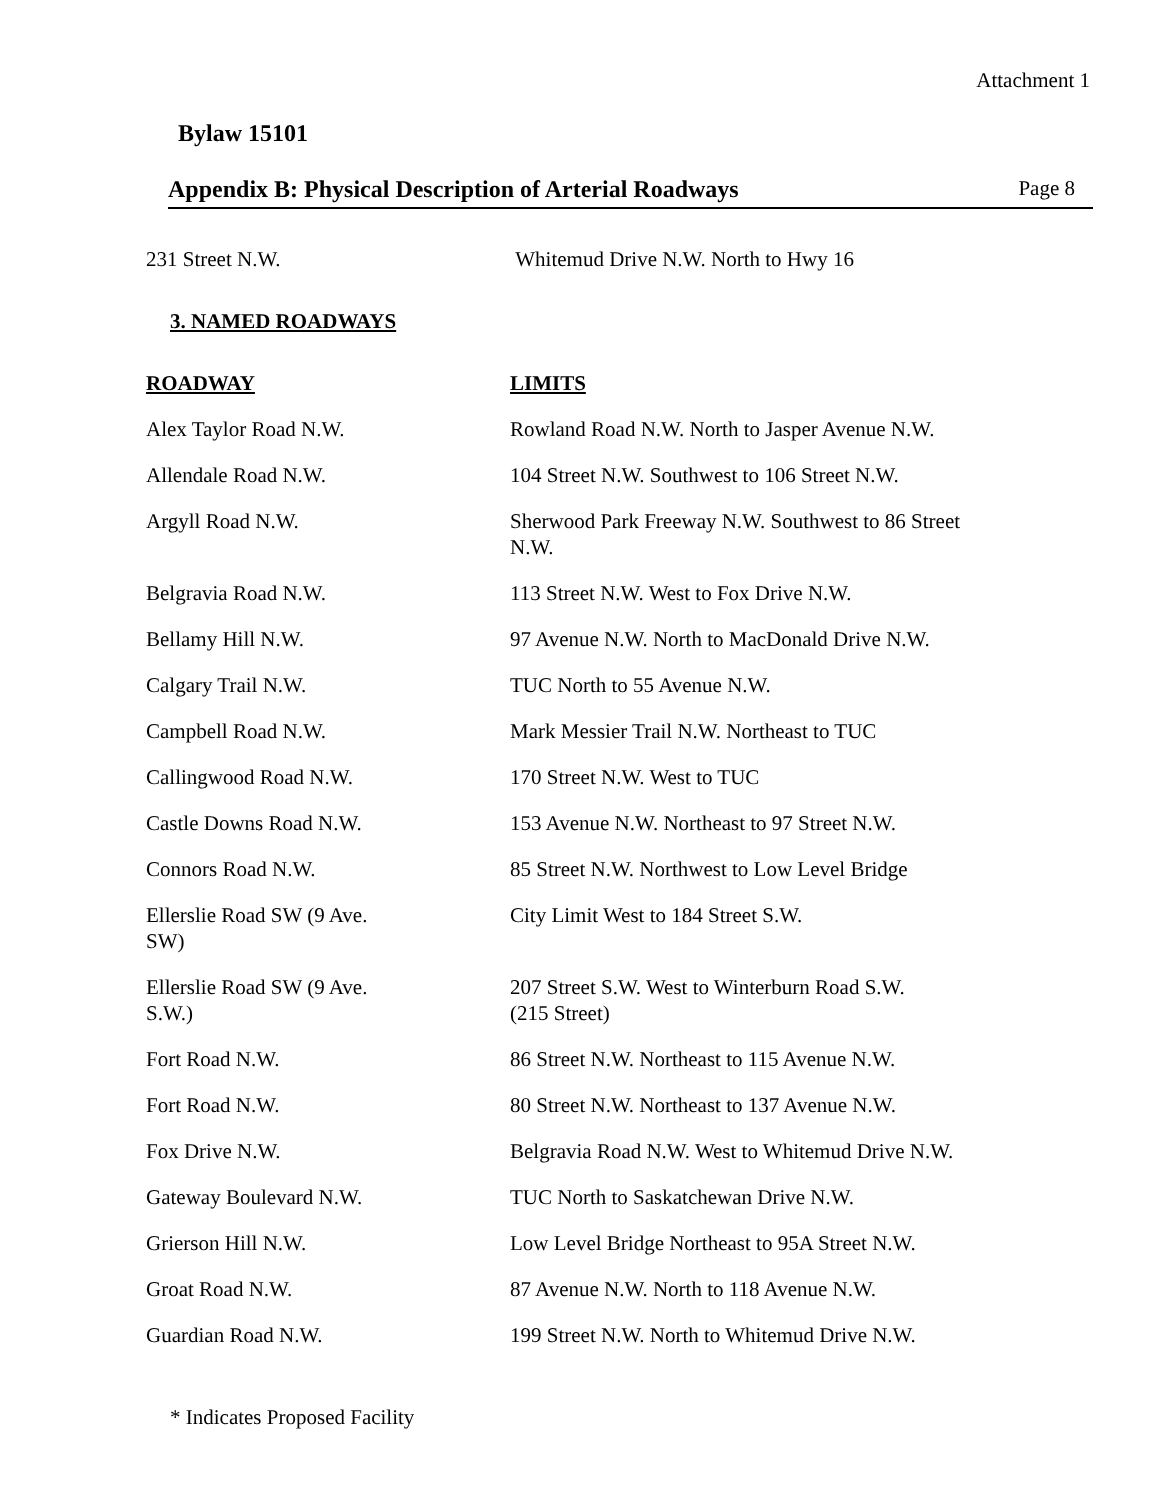Attachment 1
Bylaw 15101
Appendix B: Physical Description of Arterial Roadways Page 8
| 231 Street N.W. | Whitemud Drive N.W. North to Hwy 16 |
| 3. NAMED ROADWAYS | |
| ROADWAY | LIMITS |
| Alex Taylor Road N.W. | Rowland Road N.W. North to Jasper Avenue N.W. |
| Allendale Road N.W. | 104 Street N.W. Southwest to 106 Street N.W. |
| Argyll Road N.W. | Sherwood Park Freeway N.W. Southwest to 86 Street N.W. |
| Belgravia Road N.W. | 113 Street N.W. West to Fox Drive N.W. |
| Bellamy Hill N.W. | 97 Avenue N.W. North to MacDonald Drive N.W. |
| Calgary Trail N.W. | TUC North to 55 Avenue N.W. |
| Campbell Road N.W. | Mark Messier Trail N.W. Northeast to TUC |
| Callingwood Road N.W. | 170 Street N.W. West to TUC |
| Castle Downs Road N.W. | 153 Avenue N.W. Northeast to 97 Street N.W. |
| Connors Road N.W. | 85 Street N.W. Northwest to Low Level Bridge |
| Ellerslie Road SW (9 Ave. SW) | City Limit West to 184 Street S.W. |
| Ellerslie Road SW (9 Ave. S.W.) | 207 Street S.W. West to Winterburn Road S.W. (215 Street) |
| Fort Road N.W. | 86 Street N.W. Northeast to 115 Avenue N.W. |
| Fort Road N.W. | 80 Street N.W. Northeast to 137 Avenue N.W. |
| Fox Drive N.W. | Belgravia Road N.W. West to Whitemud Drive N.W. |
| Gateway Boulevard N.W. | TUC North to Saskatchewan Drive N.W. |
| Grierson Hill N.W. | Low Level Bridge Northeast to 95A Street N.W. |
| Groat Road N.W. | 87 Avenue N.W. North to 118 Avenue N.W. |
| Guardian Road N.W. | 199 Street N.W. North to Whitemud Drive N.W. |
* Indicates Proposed Facility